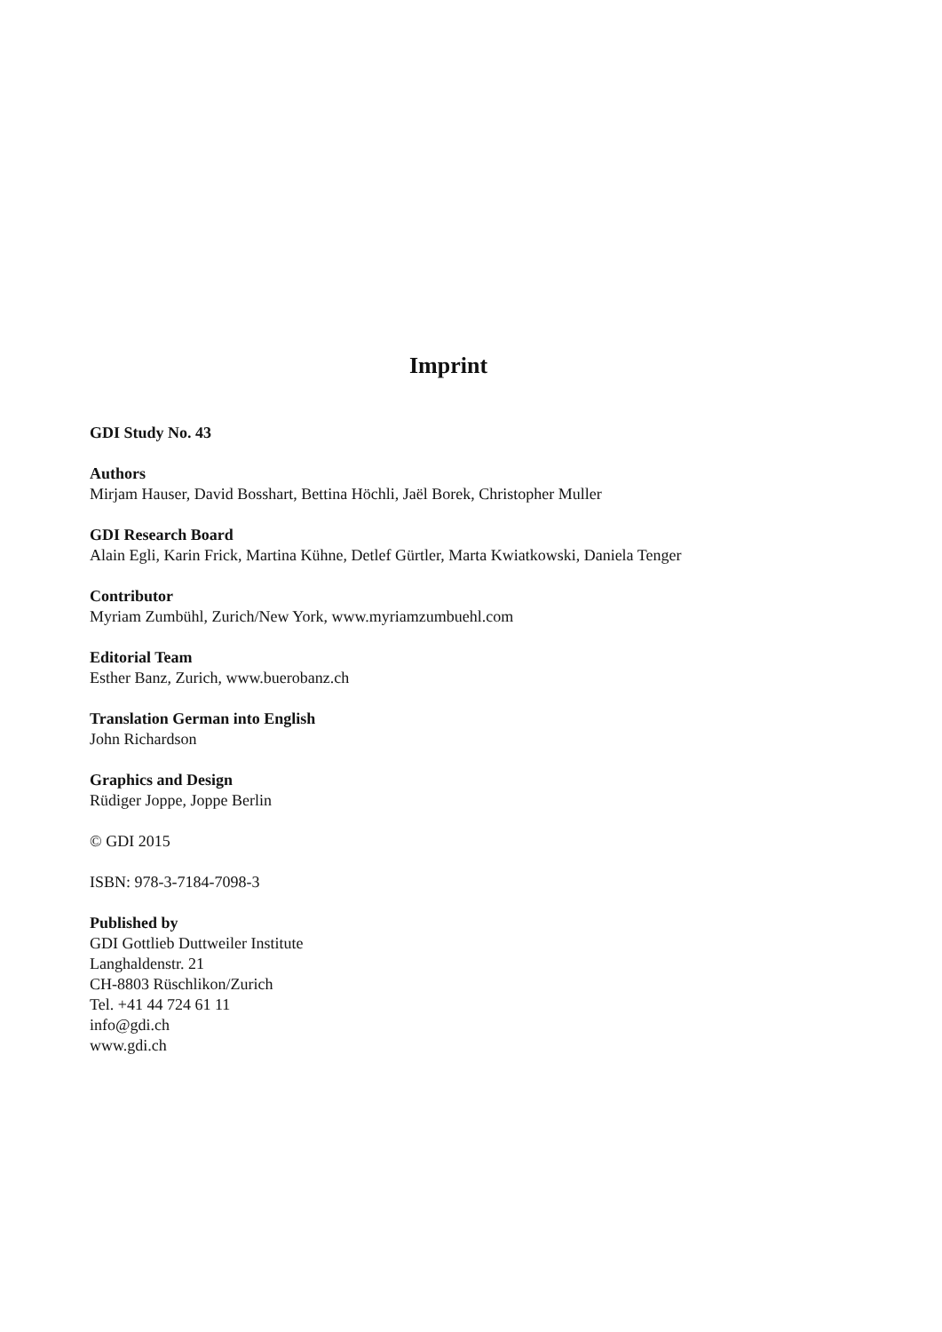Imprint
GDI Study No. 43
Authors
Mirjam Hauser, David Bosshart, Bettina Höchli, Jaël Borek, Christopher Muller
GDI Research Board
Alain Egli, Karin Frick, Martina Kühne, Detlef Gürtler, Marta Kwiatkowski, Daniela Tenger
Contributor
Myriam Zumbühl, Zurich/New York, www.myriamzumbuehl.com
Editorial Team
Esther Banz, Zurich, www.buerobanz.ch
Translation German into English
John Richardson
Graphics and Design
Rüdiger Joppe, Joppe Berlin
© GDI 2015
ISBN: 978-3-7184-7098-3
Published by
GDI Gottlieb Duttweiler Institute
Langhaldenstr. 21
CH-8803 Rüschlikon/Zurich
Tel. +41 44 724 61 11
info@gdi.ch
www.gdi.ch